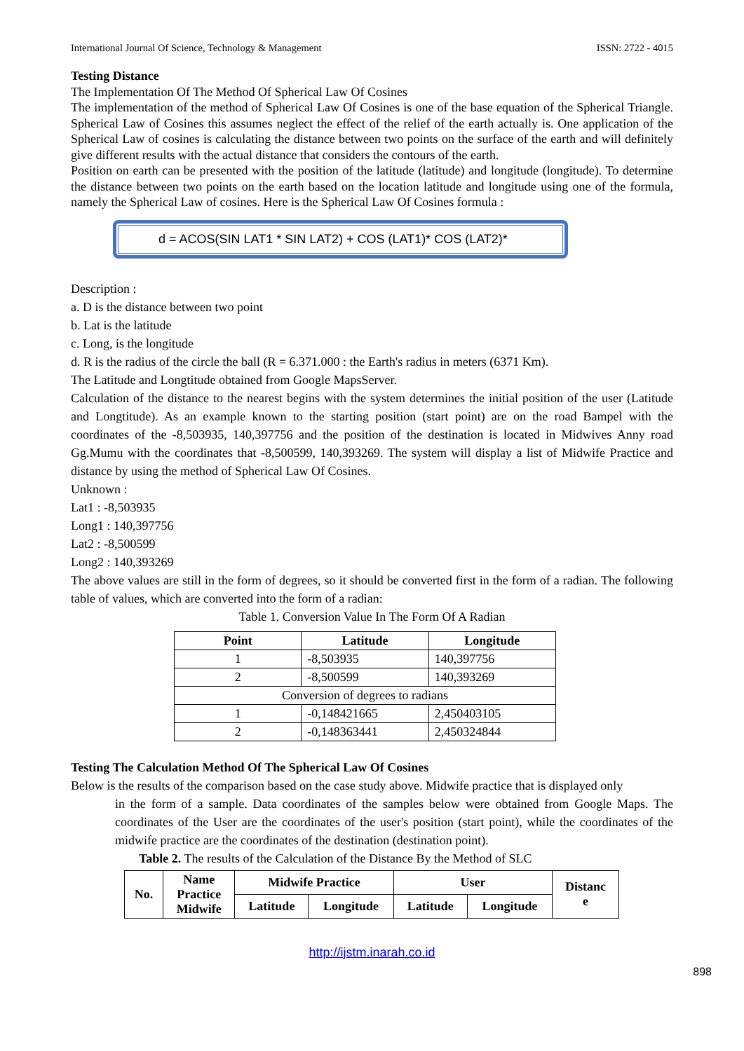International Journal Of Science, Technology & Management ISSN: 2722 - 4015
Testing Distance
The Implementation Of The Method Of Spherical Law Of Cosines
The implementation of the method of Spherical Law Of Cosines is one of the base equation of the Spherical Triangle. Spherical Law of Cosines this assumes neglect the effect of the relief of the earth actually is. One application of the Spherical Law of cosines is calculating the distance between two points on the surface of the earth and will definitely give different results with the actual distance that considers the contours of the earth.
Position on earth can be presented with the position of the latitude (latitude) and longitude (longitude). To determine the distance between two points on the earth based on the location latitude and longitude using one of the formula, namely the Spherical Law of cosines. Here is the Spherical Law Of Cosines formula :
d = ACOS(SIN LAT1 * SIN LAT2) + COS (LAT1)* COS (LAT2)*
Description :
a. D is the distance between two point
b. Lat is the latitude
c. Long, is the longitude
d. R is the radius of the circle the ball (R = 6.371.000 : the Earth's radius in meters (6371 Km).
The Latitude and Longtitude obtained from Google MapsServer.
Calculation of the distance to the nearest begins with the system determines the initial position of the user (Latitude and Longtitude). As an example known to the starting position (start point) are on the road Bampel with the coordinates of the -8,503935, 140,397756 and the position of the destination is located in Midwives Anny road Gg.Mumu with the coordinates that -8,500599, 140,393269. The system will display a list of Midwife Practice and distance by using the method of Spherical Law Of Cosines.
Unknown :
Lat1 : -8,503935
Long1 : 140,397756
Lat2 : -8,500599
Long2 : 140,393269
The above values are still in the form of degrees, so it should be converted first in the form of a radian. The following table of values, which are converted into the form of a radian:
Table 1. Conversion Value In The Form Of A Radian
| Point | Latitude | Longitude |
| --- | --- | --- |
| 1 | -8,503935 | 140,397756 |
| 2 | -8,500599 | 140,393269 |
| Conversion of degrees to radians | | |
| 1 | -0,148421665 | 2,450403105 |
| 2 | -0,148363441 | 2,450324844 |
Testing The Calculation Method Of The Spherical Law Of Cosines
Below is the results of the comparison based on the case study above. Midwife practice that is displayed only
in the form of a sample. Data coordinates of the samples below were obtained from Google Maps. The coordinates of the User are the coordinates of the user's position (start point), while the coordinates of the midwife practice are the coordinates of the destination (destination point).
Table 2. The results of the Calculation of the Distance By the Method of SLC
| No. | Name Practice Midwife | Midwife Practice | | User | | Distanc e |
| --- | --- | --- | --- | --- | --- | --- |
| | | Latitude | Longitude | Latitude | Longitude | |
http://ijstm.inarah.co.id
898